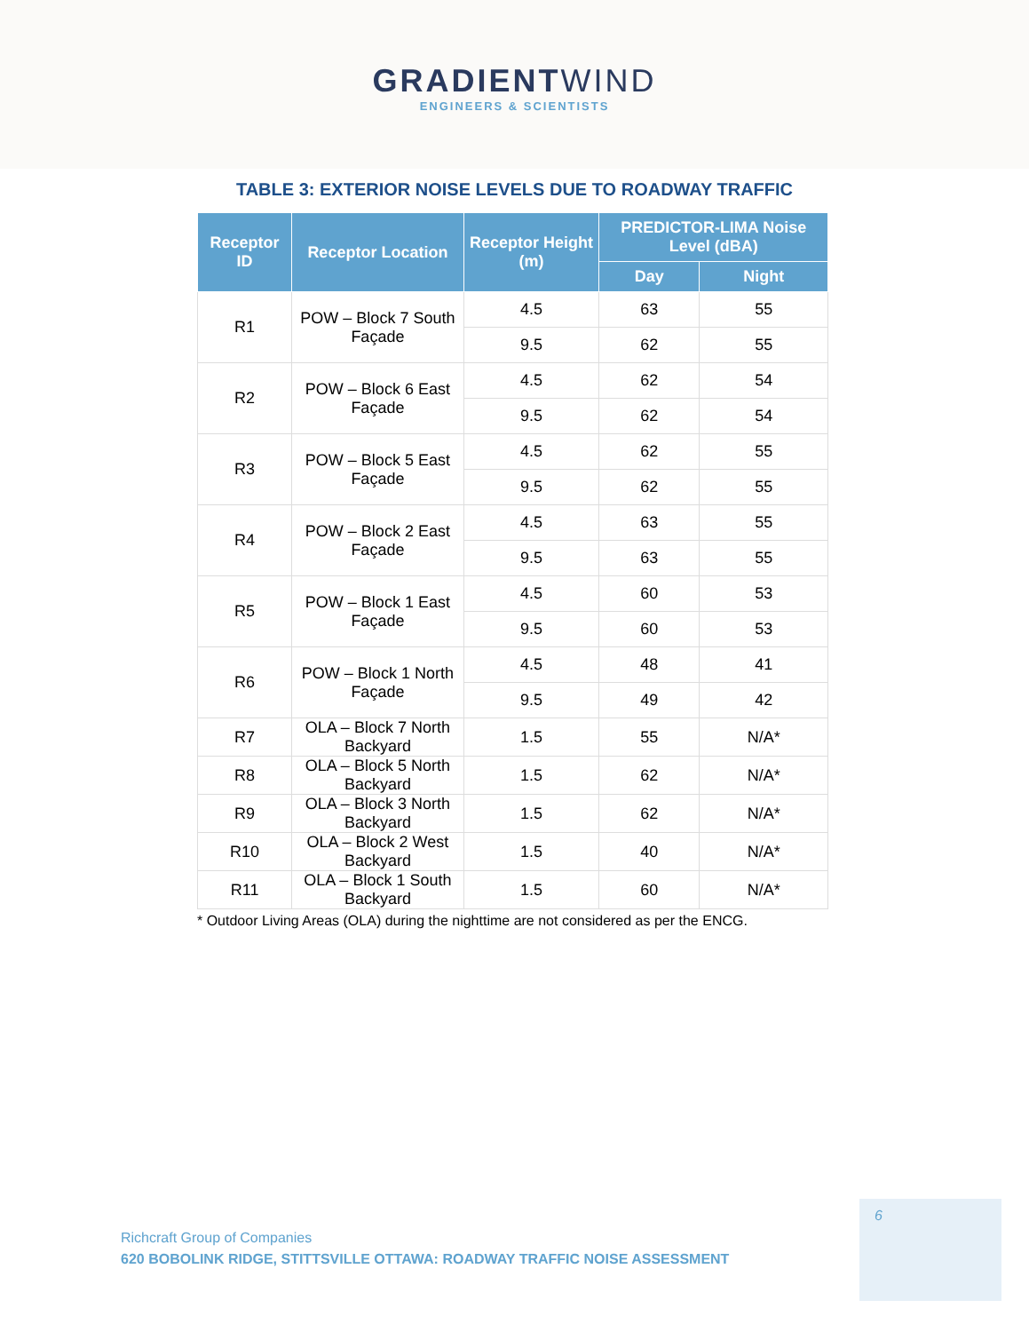GRADIENTWIND
ENGINEERS & SCIENTISTS
TABLE 3: EXTERIOR NOISE LEVELS DUE TO ROADWAY TRAFFIC
| Receptor ID | Receptor Location | Receptor Height (m) | PREDICTOR-LIMA Noise Level (dBA) | |
| --- | --- | --- | --- | --- |
| | | | Day | Night |
| R1 | POW – Block 7 South Façade | 4.5 | 63 | 55 |
| | | 9.5 | 62 | 55 |
| R2 | POW – Block 6 East Façade | 4.5 | 62 | 54 |
| | | 9.5 | 62 | 54 |
| R3 | POW – Block 5 East Façade | 4.5 | 62 | 55 |
| | | 9.5 | 62 | 55 |
| R4 | POW – Block 2 East Façade | 4.5 | 63 | 55 |
| | | 9.5 | 63 | 55 |
| R5 | POW – Block 1 East Façade | 4.5 | 60 | 53 |
| | | 9.5 | 60 | 53 |
| R6 | POW – Block 1 North Façade | 4.5 | 48 | 41 |
| | | 9.5 | 49 | 42 |
| R7 | OLA – Block 7 North Backyard | 1.5 | 55 | N/A* |
| R8 | OLA – Block 5 North Backyard | 1.5 | 62 | N/A* |
| R9 | OLA – Block 3 North Backyard | 1.5 | 62 | N/A* |
| R10 | OLA – Block 2 West Backyard | 1.5 | 40 | N/A* |
| R11 | OLA – Block 1 South Backyard | 1.5 | 60 | N/A* |
* Outdoor Living Areas (OLA) during the nighttime are not considered as per the ENCG.
6
Richcraft Group of Companies
620 BOBOLINK RIDGE, STITTSVILLE OTTAWA: ROADWAY TRAFFIC NOISE ASSESSMENT